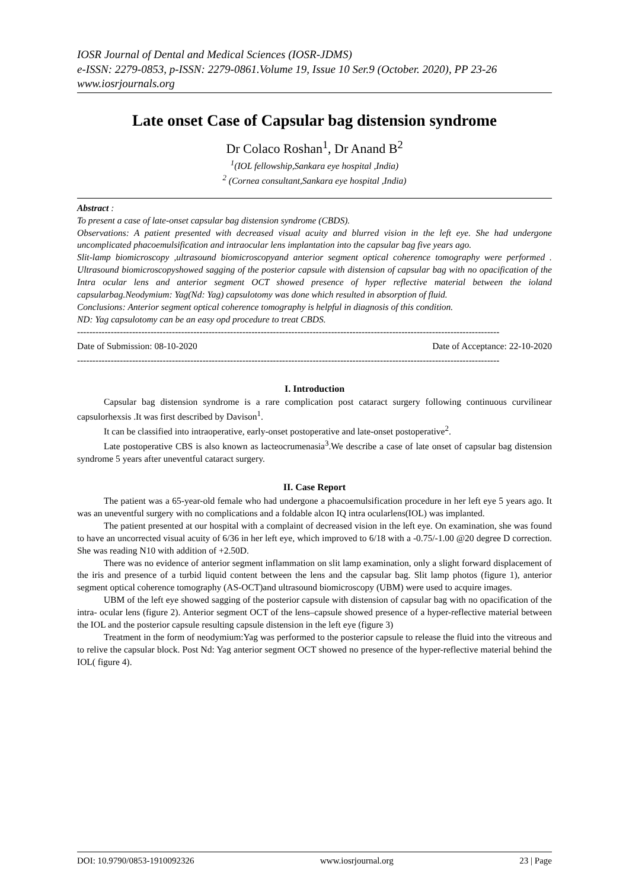IOSR Journal of Dental and Medical Sciences (IOSR-JDMS)
e-ISSN: 2279-0853, p-ISSN: 2279-0861.Volume 19, Issue 10 Ser.9 (October. 2020), PP 23-26
www.iosrjournals.org
Late onset Case of Capsular bag distension syndrome
Dr Colaco Roshan<sup>1</sup>, Dr Anand B<sup>2</sup>
<sup>1</sup> (IOL fellowship,Sankara eye hospital ,India)
<sup>2</sup> (Cornea consultant,Sankara eye hospital ,India)
Abstract :
To present a case of late-onset capsular bag distension syndrome (CBDS).
Observations: A patient presented with decreased visual acuity and blurred vision in the left eye. She had undergone uncomplicated phacoemulsification and intraocular lens implantation into the capsular bag five years ago.
Slit-lamp biomicroscopy ,ultrasound biomicroscopyand anterior segment optical coherence tomography were performed . Ultrasound biomicroscopyshowed sagging of the posterior capsule with distension of capsular bag with no opacification of the Intra ocular lens and anterior segment OCT showed presence of hyper reflective material between the ioland capsularbag.Neodymium: Yag(Nd: Yag) capsulotomy was done which resulted in absorption of fluid.
Conclusions: Anterior segment optical coherence tomography is helpful in diagnosis of this condition.
ND: Yag capsulotomy can be an easy opd procedure to treat CBDS.
------------------------------------------------------------------------------------------------------------------------------------------
Date of Submission: 08-10-2020 Date of Acceptance: 22-10-2020
------------------------------------------------------------------------------------------------------------------------------------------
I. Introduction
Capsular bag distension syndrome is a rare complication post cataract surgery following continuous curvilinear capsulorhexsis .It was first described by Davison<sup>1</sup>.
It can be classified into intraoperative, early-onset postoperative and late-onset postoperative<sup>2</sup>.
Late postoperative CBS is also known as lacteocrumenasia<sup>3</sup>.We describe a case of late onset of capsular bag distension syndrome 5 years after uneventful cataract surgery.
II. Case Report
The patient was a 65-year-old female who had undergone a phacoemulsification procedure in her left eye 5 years ago. It was an uneventful surgery with no complications and a foldable alcon IQ intra ocularlens(IOL) was implanted.
The patient presented at our hospital with a complaint of decreased vision in the left eye. On examination, she was found to have an uncorrected visual acuity of 6/36 in her left eye, which improved to 6/18 with a -0.75/-1.00 @20 degree D correction. She was reading N10 with addition of +2.50D.
There was no evidence of anterior segment inflammation on slit lamp examination, only a slight forward displacement of the iris and presence of a turbid liquid content between the lens and the capsular bag. Slit lamp photos (figure 1), anterior segment optical coherence tomography (AS-OCT)and ultrasound biomicroscopy (UBM) were used to acquire images.
UBM of the left eye showed sagging of the posterior capsule with distension of capsular bag with no opacification of the intra- ocular lens (figure 2). Anterior segment OCT of the lens–capsule showed presence of a hyper-reflective material between the IOL and the posterior capsule resulting capsule distension in the left eye (figure 3)
Treatment in the form of neodymium:Yag was performed to the posterior capsule to release the fluid into the vitreous and to relive the capsular block. Post Nd: Yag anterior segment OCT showed no presence of the hyper-reflective material behind the IOL( figure 4).
DOI: 10.9790/0853-1910092326 www.iosrjournal.org 23 | Page